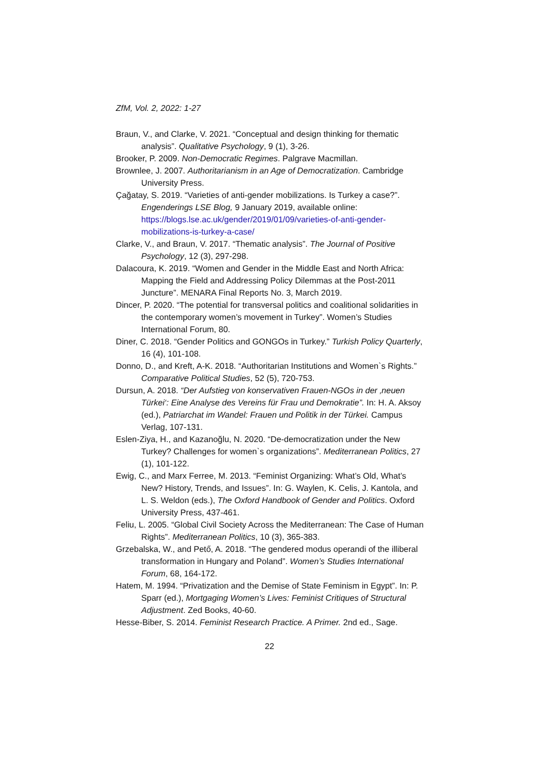ZfM, Vol. 2, 2022: 1-27
Braun, V., and Clarke, V. 2021. “Conceptual and design thinking for thematic analysis”. Qualitative Psychology, 9 (1), 3-26.
Brooker, P. 2009. Non-Democratic Regimes. Palgrave Macmillan.
Brownlee, J. 2007. Authoritarianism in an Age of Democratization. Cambridge University Press.
Çağatay, S. 2019. “Varieties of anti-gender mobilizations. Is Turkey a case?”. Engenderings LSE Blog, 9 January 2019, available online: https://blogs.lse.ac.uk/gender/2019/01/09/varieties-of-anti-gender-mobilizations-is-turkey-a-case/
Clarke, V., and Braun, V. 2017. “Thematic analysis”. The Journal of Positive Psychology, 12 (3), 297-298.
Dalacoura, K. 2019. “Women and Gender in the Middle East and North Africa: Mapping the Field and Addressing Policy Dilemmas at the Post-2011 Juncture”. MENARA Final Reports No. 3, March 2019.
Dincer, P. 2020. “The potential for transversal politics and coalitional solidarities in the contemporary women’s movement in Turkey”. Women’s Studies International Forum, 80.
Diner, C. 2018. “Gender Politics and GONGOs in Turkey.” Turkish Policy Quarterly, 16 (4), 101-108.
Donno, D., and Kreft, A-K. 2018. “Authoritarian Institutions and Women`s Rights.” Comparative Political Studies, 52 (5), 720-753.
Dursun, A. 2018. “Der Aufstieg von konservativen Frauen-NGOs in der ‚neuen Türkei‘: Eine Analyse des Vereins für Frau und Demokratie”. In: H. A. Aksoy (ed.), Patriarchat im Wandel: Frauen und Politik in der Türkei. Campus Verlag, 107-131.
Eslen-Ziya, H., and Kazanoğlu, N. 2020. “De-democratization under the New Turkey? Challenges for women`s organizations”. Mediterranean Politics, 27 (1), 101-122.
Ewig, C., and Marx Ferree, M. 2013. “Feminist Organizing: What’s Old, What’s New? History, Trends, and Issues”. In: G. Waylen, K. Celis, J. Kantola, and L. S. Weldon (eds.), The Oxford Handbook of Gender and Politics. Oxford University Press, 437-461.
Feliu, L. 2005. “Global Civil Society Across the Mediterranean: The Case of Human Rights”. Mediterranean Politics, 10 (3), 365-383.
Grzebalska, W., and Pető, A. 2018. “The gendered modus operandi of the illiberal transformation in Hungary and Poland”. Women’s Studies International Forum, 68, 164-172.
Hatem, M. 1994. “Privatization and the Demise of State Feminism in Egypt”. In: P. Sparr (ed.), Mortgaging Women’s Lives: Feminist Critiques of Structural Adjustment. Zed Books, 40-60.
Hesse-Biber, S. 2014. Feminist Research Practice. A Primer. 2nd ed., Sage.
22